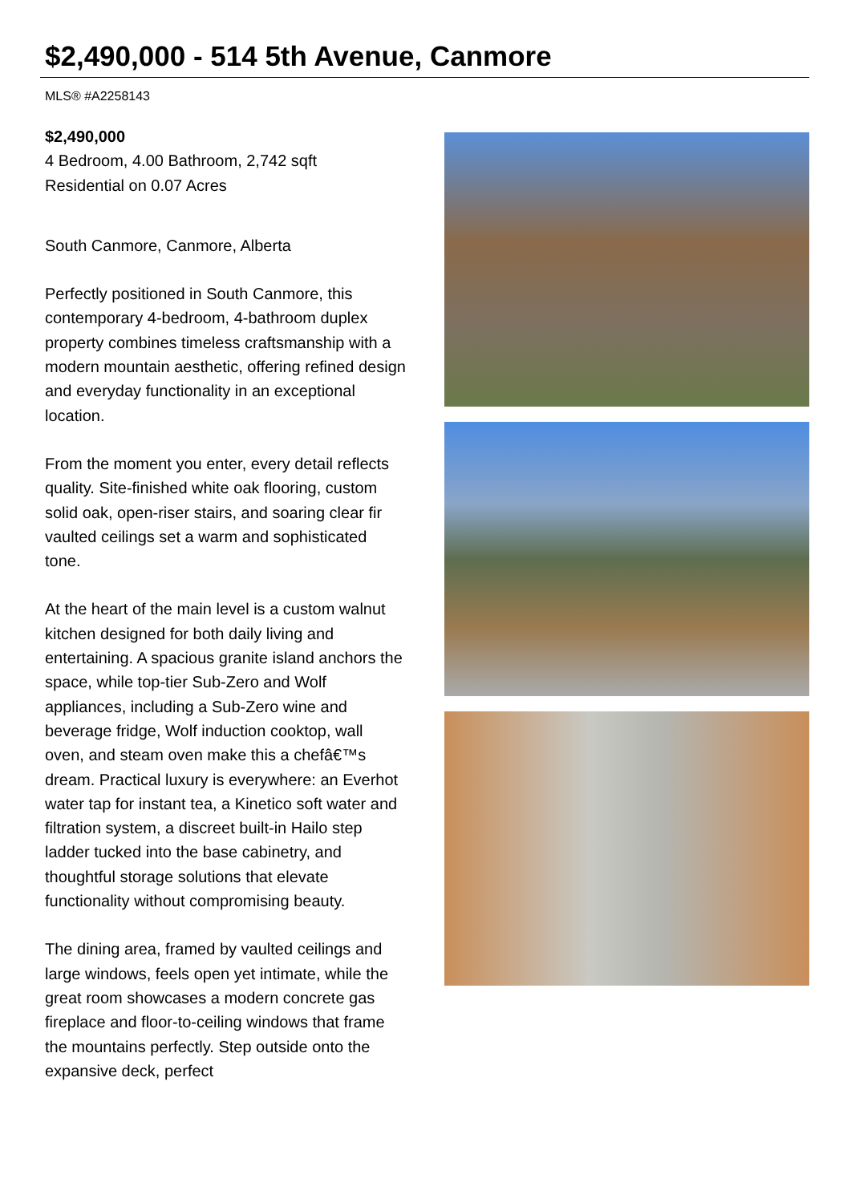$2,490,000 - 514 5th Avenue, Canmore
MLS® #A2258143
$2,490,000
4 Bedroom, 4.00 Bathroom, 2,742 sqft
Residential on 0.07 Acres
South Canmore, Canmore, Alberta
Perfectly positioned in South Canmore, this contemporary 4-bedroom, 4-bathroom duplex property combines timeless craftsmanship with a modern mountain aesthetic, offering refined design and everyday functionality in an exceptional location.
From the moment you enter, every detail reflects quality. Site-finished white oak flooring, custom solid oak, open-riser stairs, and soaring clear fir vaulted ceilings set a warm and sophisticated tone.
At the heart of the main level is a custom walnut kitchen designed for both daily living and entertaining. A spacious granite island anchors the space, while top-tier Sub-Zero and Wolf appliances, including a Sub-Zero wine and beverage fridge, Wolf induction cooktop, wall oven, and steam oven make this a chefâ€™s dream. Practical luxury is everywhere: an Everhot water tap for instant tea, a Kinetico soft water and filtration system, a discreet built-in Hailo step ladder tucked into the base cabinetry, and thoughtful storage solutions that elevate functionality without compromising beauty.
The dining area, framed by vaulted ceilings and large windows, feels open yet intimate, while the great room showcases a modern concrete gas fireplace and floor-to-ceiling windows that frame the mountains perfectly. Step outside onto the expansive deck, perfect